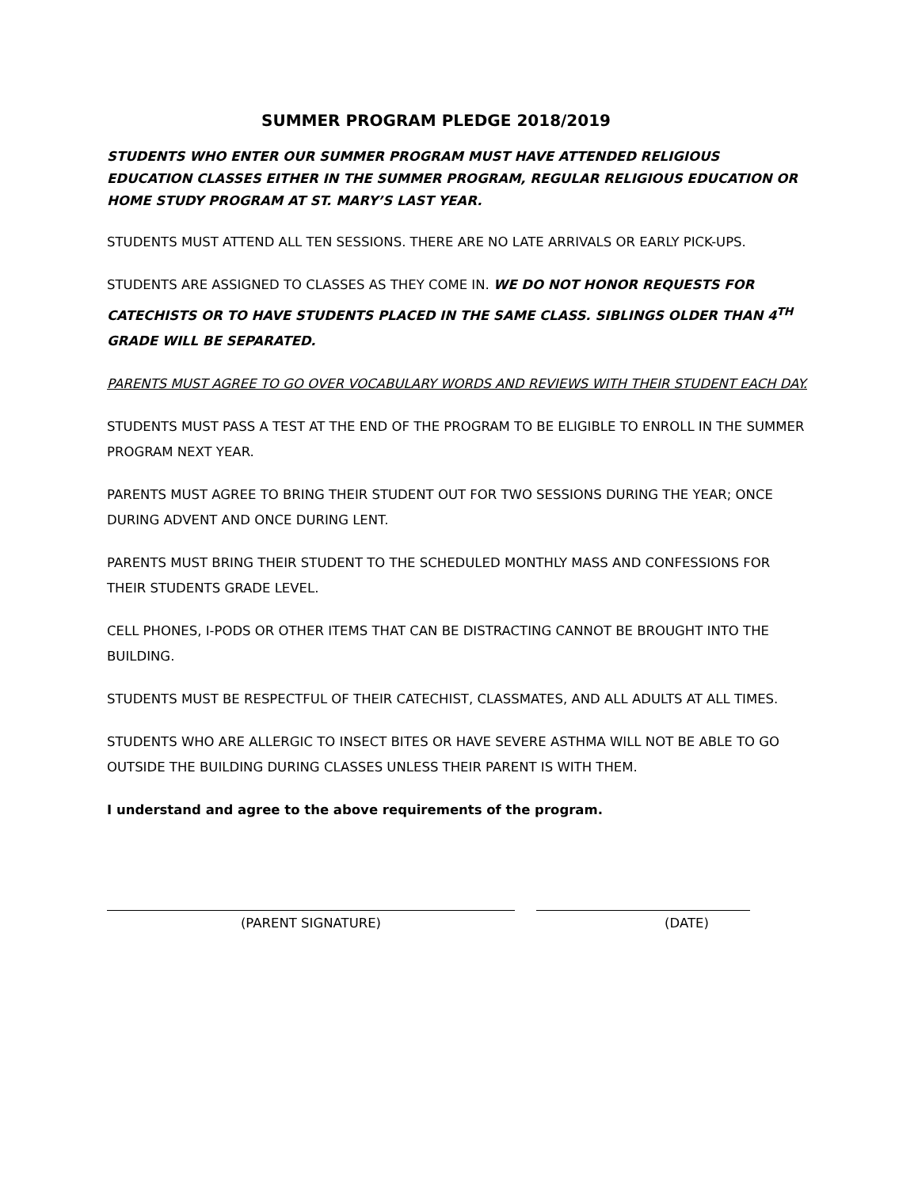SUMMER PROGRAM PLEDGE 2018/2019
STUDENTS WHO ENTER OUR SUMMER PROGRAM MUST HAVE ATTENDED RELIGIOUS EDUCATION CLASSES EITHER IN THE SUMMER PROGRAM, REGULAR RELIGIOUS EDUCATION OR HOME STUDY PROGRAM AT ST. MARY’S LAST YEAR.
STUDENTS MUST ATTEND ALL TEN SESSIONS. THERE ARE NO LATE ARRIVALS OR EARLY PICK-UPS.
STUDENTS ARE ASSIGNED TO CLASSES AS THEY COME IN. WE DO NOT HONOR REQUESTS FOR CATECHISTS OR TO HAVE STUDENTS PLACED IN THE SAME CLASS. SIBLINGS OLDER THAN 4<sup>TH</sup> GRADE WILL BE SEPARATED.
PARENTS MUST AGREE TO GO OVER VOCABULARY WORDS AND REVIEWS WITH THEIR STUDENT EACH DAY.
STUDENTS MUST PASS A TEST AT THE END OF THE PROGRAM TO BE ELIGIBLE TO ENROLL IN THE SUMMER PROGRAM NEXT YEAR.
PARENTS MUST AGREE TO BRING THEIR STUDENT OUT FOR TWO SESSIONS DURING THE YEAR; ONCE DURING ADVENT AND ONCE DURING LENT.
PARENTS MUST BRING THEIR STUDENT TO THE SCHEDULED MONTHLY MASS AND CONFESSIONS FOR THEIR STUDENTS GRADE LEVEL.
CELL PHONES, I-PODS OR OTHER ITEMS THAT CAN BE DISTRACTING CANNOT BE BROUGHT INTO THE BUILDING.
STUDENTS MUST BE RESPECTFUL OF THEIR CATECHIST, CLASSMATES, AND ALL ADULTS AT ALL TIMES.
STUDENTS WHO ARE ALLERGIC TO INSECT BITES OR HAVE SEVERE ASTHMA WILL NOT BE ABLE TO GO OUTSIDE THE BUILDING DURING CLASSES UNLESS THEIR PARENT IS WITH THEM.
I understand and agree to the above requirements of the program.
(PARENT SIGNATURE) (DATE)